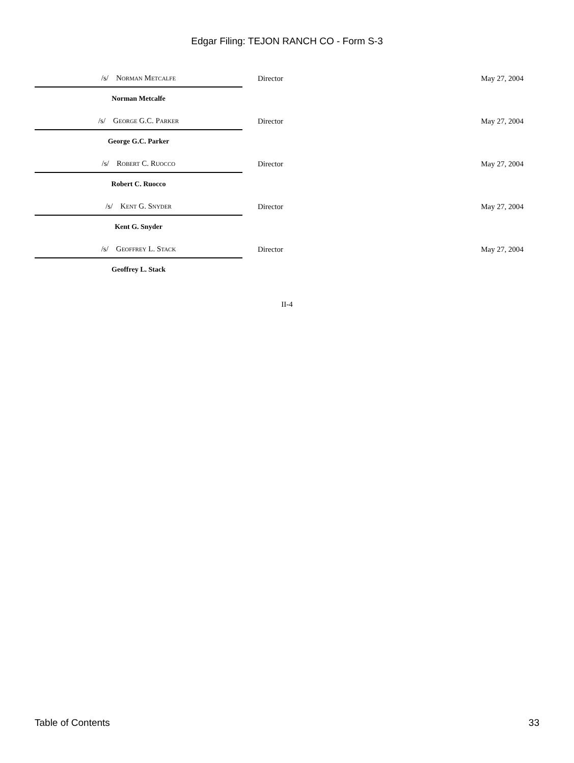Edgar Filing: TEJON RANCH CO - Form S-3
| /s/ Norman Metcalfe | Director | May 27, 2004 |
| Norman Metcalfe | | |
| /s/ George G.C. Parker | Director | May 27, 2004 |
| George G.C. Parker | | |
| /s/ Robert C. Ruocco | Director | May 27, 2004 |
| Robert C. Ruocco | | |
| /s/ Kent G. Snyder | Director | May 27, 2004 |
| Kent G. Snyder | | |
| /s/ Geoffrey L. Stack | Director | May 27, 2004 |
| Geoffrey L. Stack | | |
II-4
Table of Contents 33